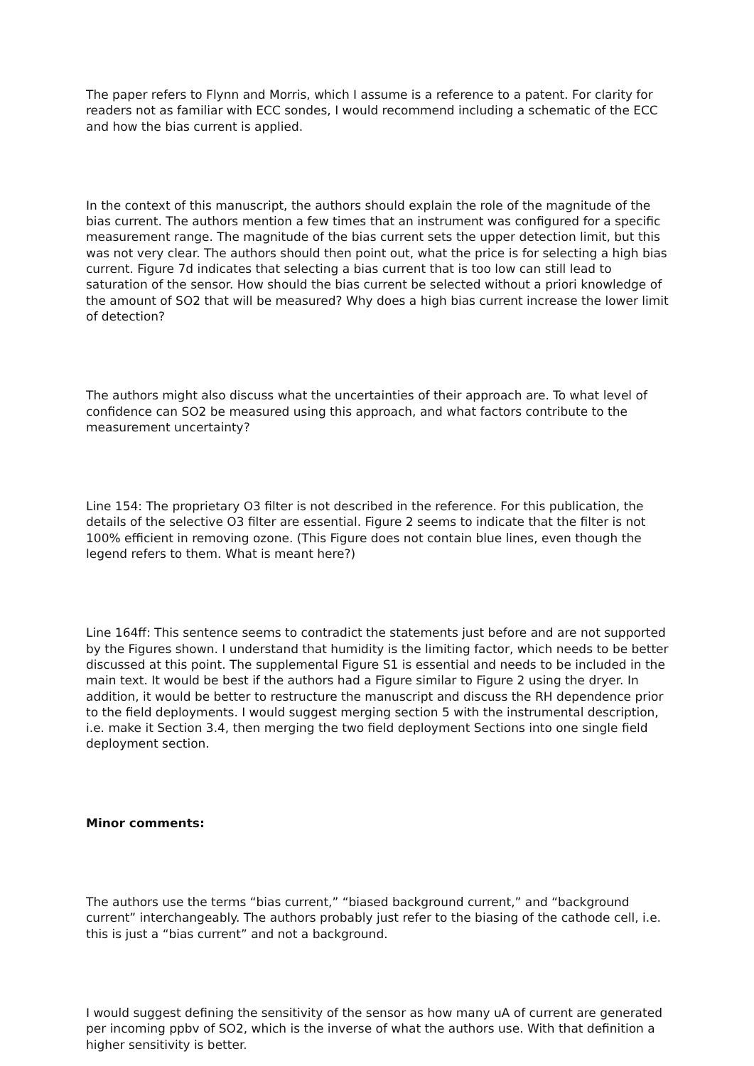The paper refers to Flynn and Morris, which I assume is a reference to a patent. For clarity for readers not as familiar with ECC sondes, I would recommend including a schematic of the ECC and how the bias current is applied.
In the context of this manuscript, the authors should explain the role of the magnitude of the bias current. The authors mention a few times that an instrument was configured for a specific measurement range. The magnitude of the bias current sets the upper detection limit, but this was not very clear. The authors should then point out, what the price is for selecting a high bias current. Figure 7d indicates that selecting a bias current that is too low can still lead to saturation of the sensor. How should the bias current be selected without a priori knowledge of the amount of SO2 that will be measured? Why does a high bias current increase the lower limit of detection?
The authors might also discuss what the uncertainties of their approach are. To what level of confidence can SO2 be measured using this approach, and what factors contribute to the measurement uncertainty?
Line 154: The proprietary O3 filter is not described in the reference. For this publication, the details of the selective O3 filter are essential. Figure 2 seems to indicate that the filter is not 100% efficient in removing ozone. (This Figure does not contain blue lines, even though the legend refers to them. What is meant here?)
Line 164ff: This sentence seems to contradict the statements just before and are not supported by the Figures shown. I understand that humidity is the limiting factor, which needs to be better discussed at this point. The supplemental Figure S1 is essential and needs to be included in the main text. It would be best if the authors had a Figure similar to Figure 2 using the dryer. In addition, it would be better to restructure the manuscript and discuss the RH dependence prior to the field deployments. I would suggest merging section 5 with the instrumental description, i.e. make it Section 3.4, then merging the two field deployment Sections into one single field deployment section.
Minor comments:
The authors use the terms “bias current,” “biased background current,” and “background current” interchangeably. The authors probably just refer to the biasing of the cathode cell, i.e. this is just a “bias current” and not a background.
I would suggest defining the sensitivity of the sensor as how many uA of current are generated per incoming ppbv of SO2, which is the inverse of what the authors use. With that definition a higher sensitivity is better.